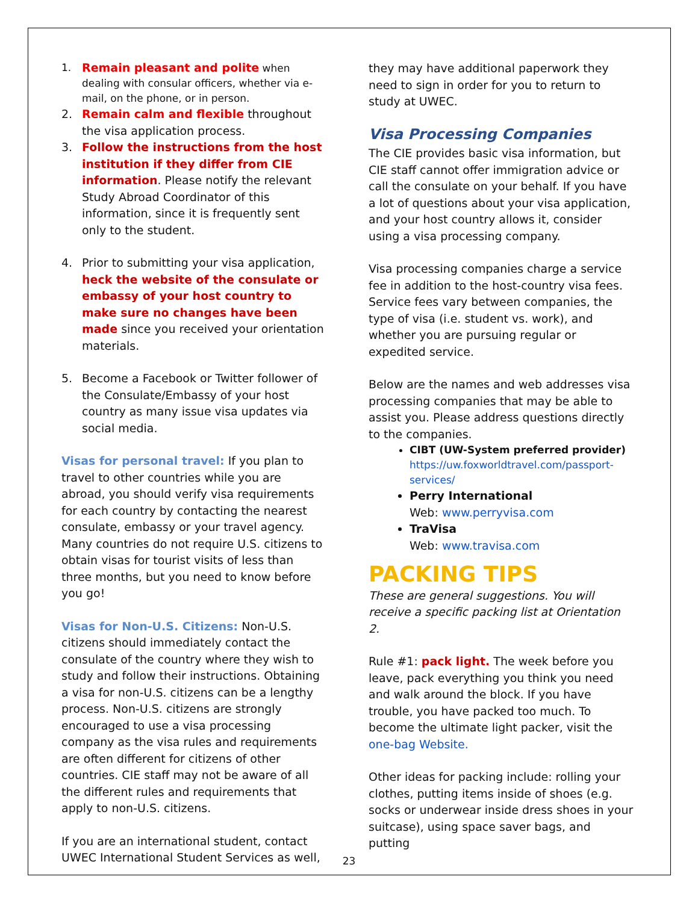1. Remain pleasant and polite when dealing with consular officers, whether via e-mail, on the phone, or in person.
2. Remain calm and flexible throughout the visa application process.
3. Follow the instructions from the host institution if they differ from CIE information. Please notify the relevant Study Abroad Coordinator of this information, since it is frequently sent only to the student.
4. Prior to submitting your visa application, heck the website of the consulate or embassy of your host country to make sure no changes have been made since you received your orientation materials.
5. Become a Facebook or Twitter follower of the Consulate/Embassy of your host country as many issue visa updates via social media.
Visas for personal travel: If you plan to travel to other countries while you are abroad, you should verify visa requirements for each country by contacting the nearest consulate, embassy or your travel agency. Many countries do not require U.S. citizens to obtain visas for tourist visits of less than three months, but you need to know before you go!
Visas for Non-U.S. Citizens: Non-U.S. citizens should immediately contact the consulate of the country where they wish to study and follow their instructions. Obtaining a visa for non-U.S. citizens can be a lengthy process. Non-U.S. citizens are strongly encouraged to use a visa processing company as the visa rules and requirements are often different for citizens of other countries. CIE staff may not be aware of all the different rules and requirements that apply to non-U.S. citizens.
If you are an international student, contact UWEC International Student Services as well,
they may have additional paperwork they need to sign in order for you to return to study at UWEC.
Visa Processing Companies
The CIE provides basic visa information, but CIE staff cannot offer immigration advice or call the consulate on your behalf. If you have a lot of questions about your visa application, and your host country allows it, consider using a visa processing company.
Visa processing companies charge a service fee in addition to the host-country visa fees. Service fees vary between companies, the type of visa (i.e. student vs. work), and whether you are pursuing regular or expedited service.
Below are the names and web addresses visa processing companies that may be able to assist you. Please address questions directly to the companies.
CIBT (UW-System preferred provider)
https://uw.foxworldtravel.com/passport-services/
Perry International
Web: www.perryvisa.com
TraVisa
Web: www.travisa.com
PACKING TIPS
These are general suggestions. You will receive a specific packing list at Orientation 2.
Rule #1: pack light. The week before you leave, pack everything you think you need and walk around the block. If you have trouble, you have packed too much. To become the ultimate light packer, visit the one-bag Website.
Other ideas for packing include: rolling your clothes, putting items inside of shoes (e.g. socks or underwear inside dress shoes in your suitcase), using space saver bags, and putting
23